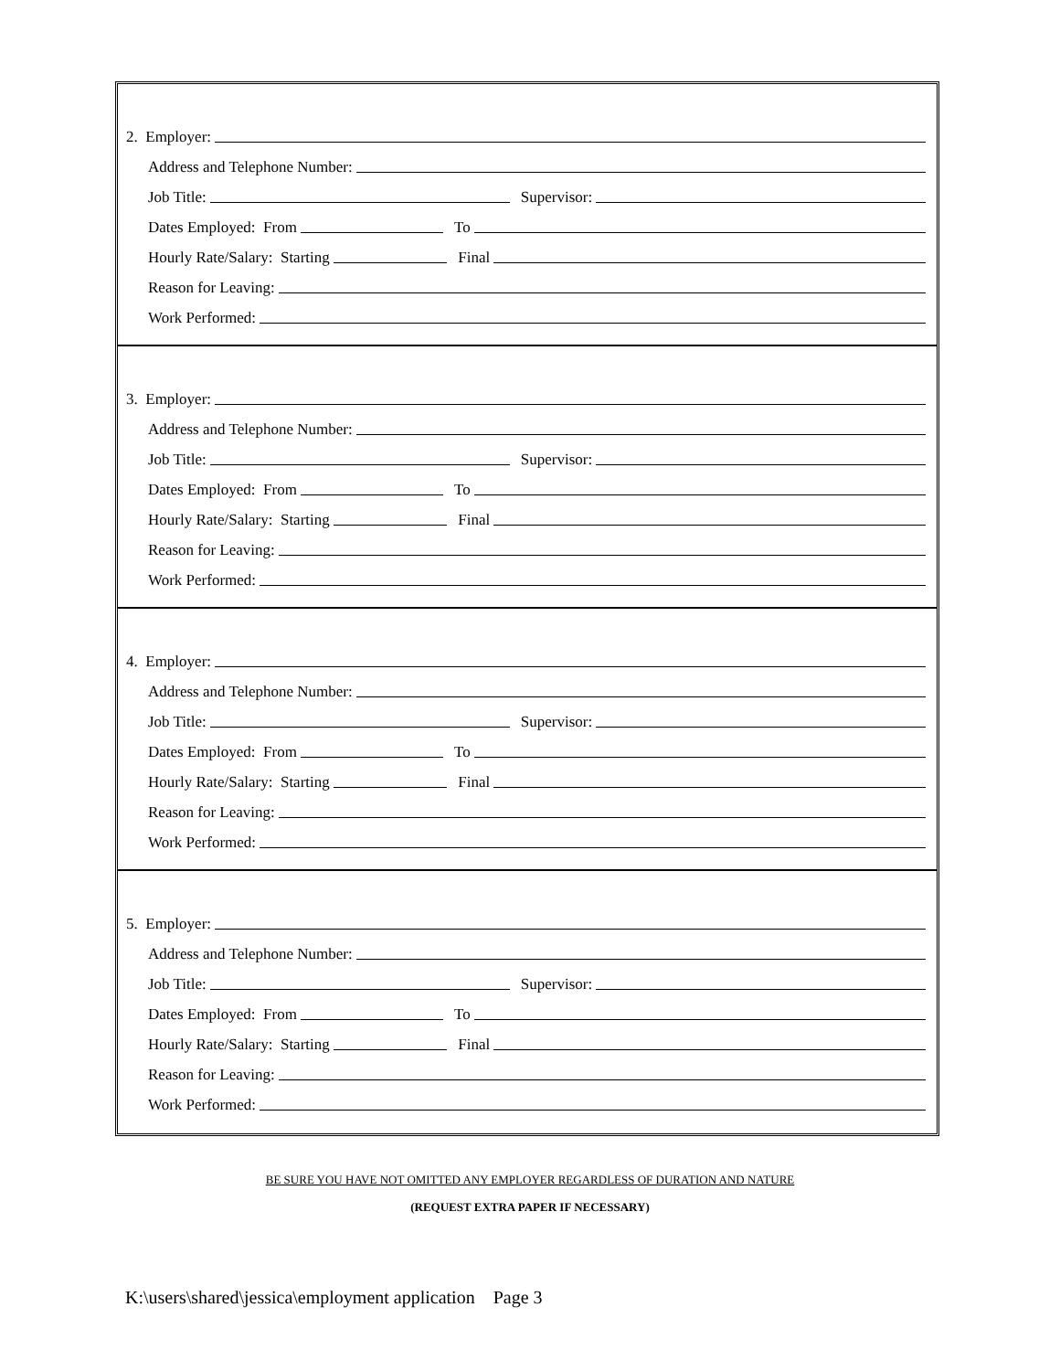2. Employer:
Address and Telephone Number:
Job Title: Supervisor:
Dates Employed: From To
Hourly Rate/Salary: Starting Final
Reason for Leaving:
Work Performed:
3. Employer:
Address and Telephone Number:
Job Title: Supervisor:
Dates Employed: From To
Hourly Rate/Salary: Starting Final
Reason for Leaving:
Work Performed:
4. Employer:
Address and Telephone Number:
Job Title: Supervisor:
Dates Employed: From To
Hourly Rate/Salary: Starting Final
Reason for Leaving:
Work Performed:
5. Employer:
Address and Telephone Number:
Job Title: Supervisor:
Dates Employed: From To
Hourly Rate/Salary: Starting Final
Reason for Leaving:
Work Performed:
BE SURE YOU HAVE NOT OMITTED ANY EMPLOYER REGARDLESS OF DURATION AND NATURE
(REQUEST EXTRA PAPER IF NECESSARY)
K:\users\shared\jessica\employment application Page 3